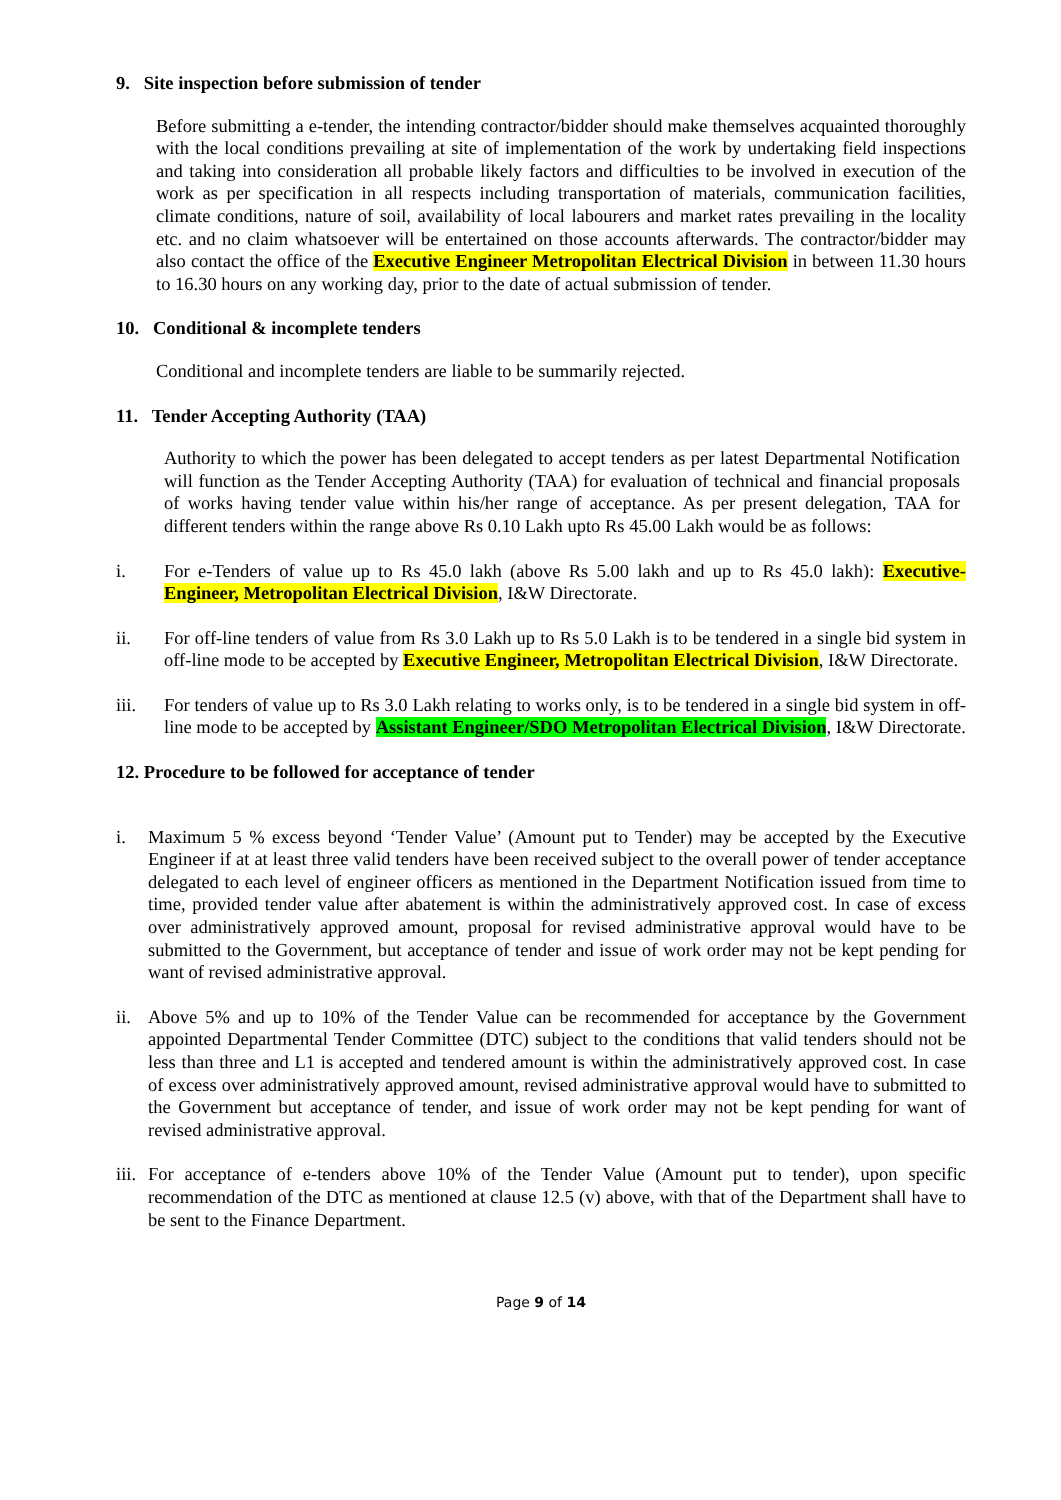9. Site inspection before submission of tender
Before submitting a e-tender, the intending contractor/bidder should make themselves acquainted thoroughly with the local conditions prevailing at site of implementation of the work by undertaking field inspections and taking into consideration all probable likely factors and difficulties to be involved in execution of the work as per specification in all respects including transportation of materials, communication facilities, climate conditions, nature of soil, availability of local labourers and market rates prevailing in the locality etc. and no claim whatsoever will be entertained on those accounts afterwards. The contractor/bidder may also contact the office of the Executive Engineer Metropolitan Electrical Division in between 11.30 hours to 16.30 hours on any working day, prior to the date of actual submission of tender.
10. Conditional & incomplete tenders
Conditional and incomplete tenders are liable to be summarily rejected.
11. Tender Accepting Authority (TAA)
Authority to which the power has been delegated to accept tenders as per latest Departmental Notification will function as the Tender Accepting Authority (TAA) for evaluation of technical and financial proposals of works having tender value within his/her range of acceptance. As per present delegation, TAA for different tenders within the range above Rs 0.10 Lakh upto Rs 45.00 Lakh would be as follows:
i. For e-Tenders of value up to Rs 45.0 lakh (above Rs 5.00 lakh and up to Rs 45.0 lakh): Executive-Engineer, Metropolitan Electrical Division, I&W Directorate.
ii. For off-line tenders of value from Rs 3.0 Lakh up to Rs 5.0 Lakh is to be tendered in a single bid system in off-line mode to be accepted by Executive Engineer, Metropolitan Electrical Division, I&W Directorate.
iii. For tenders of value up to Rs 3.0 Lakh relating to works only, is to be tendered in a single bid system in off-line mode to be accepted by Assistant Engineer/SDO Metropolitan Electrical Division, I&W Directorate.
12. Procedure to be followed for acceptance of tender
i. Maximum 5 % excess beyond ‘Tender Value’ (Amount put to Tender) may be accepted by the Executive Engineer if at at least three valid tenders have been received subject to the overall power of tender acceptance delegated to each level of engineer officers as mentioned in the Department Notification issued from time to time, provided tender value after abatement is within the administratively approved cost. In case of excess over administratively approved amount, proposal for revised administrative approval would have to be submitted to the Government, but acceptance of tender and issue of work order may not be kept pending for want of revised administrative approval.
ii.
Above 5% and up to 10% of the Tender Value can be recommended for acceptance by the Government appointed Departmental Tender Committee (DTC) subject to the conditions that valid tenders should not be less than three and L1 is accepted and tendered amount is within the administratively approved cost. In case of excess over administratively approved amount, revised administrative approval would have to submitted to the Government but acceptance of tender, and issue of work order may not be kept pending for want of revised administrative approval.
iii.
For acceptance of e-tenders above 10% of the Tender Value (Amount put to tender), upon specific recommendation of the DTC as mentioned at clause 12.5 (v) above, with that of the Department shall have to be sent to the Finance Department.
Page 9 of 14